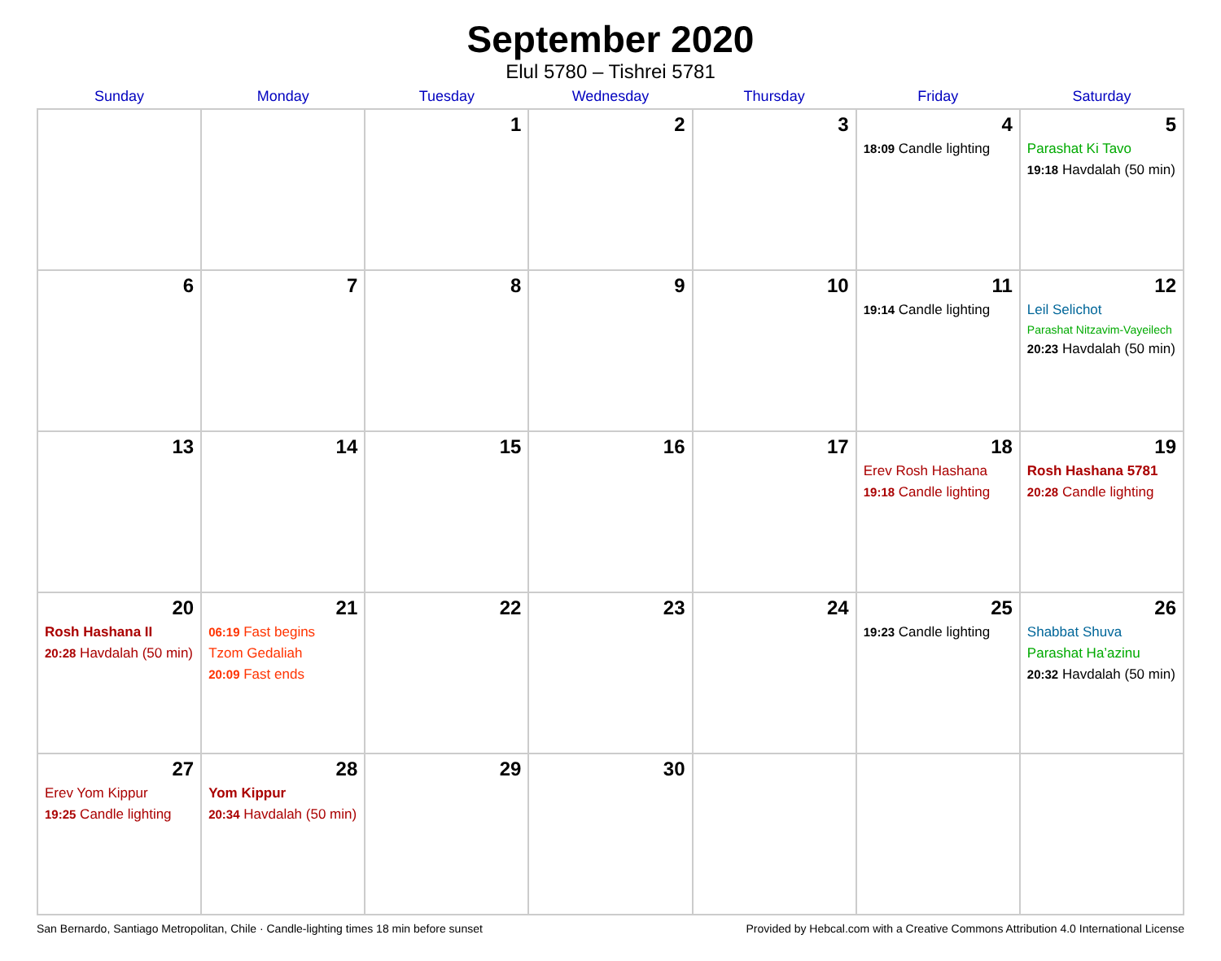September 2020
Elul 5780 – Tishrei 5781
| Sunday | Monday | Tuesday | Wednesday | Thursday | Friday | Saturday |
| --- | --- | --- | --- | --- | --- | --- |
| | | 1 | 2 | 3 | 4 18:09 Candle lighting | 5 Parashat Ki Tavo 19:18 Havdalah (50 min) |
| 6 | 7 | 8 | 9 | 10 | 11 19:14 Candle lighting | 12 Leil Selichot Parashat Nitzavim-Vayeilech 20:23 Havdalah (50 min) |
| 13 | 14 | 15 | 16 | 17 | 18 Erev Rosh Hashana 19:18 Candle lighting | 19 Rosh Hashana 5781 20:28 Candle lighting |
| 20 Rosh Hashana II 20:28 Havdalah (50 min) | 21 06:19 Fast begins Tzom Gedaliah 20:09 Fast ends | 22 | 23 | 24 | 25 19:23 Candle lighting | 26 Shabbat Shuva Parashat Ha’azinu 20:32 Havdalah (50 min) |
| 27 Erev Yom Kippur 19:25 Candle lighting | 28 Yom Kippur 20:34 Havdalah (50 min) | 29 | 30 | | | |
San Bernardo, Santiago Metropolitan, Chile · Candle-lighting times 18 min before sunset Provided by Hebcal.com with a Creative Commons Attribution 4.0 International License